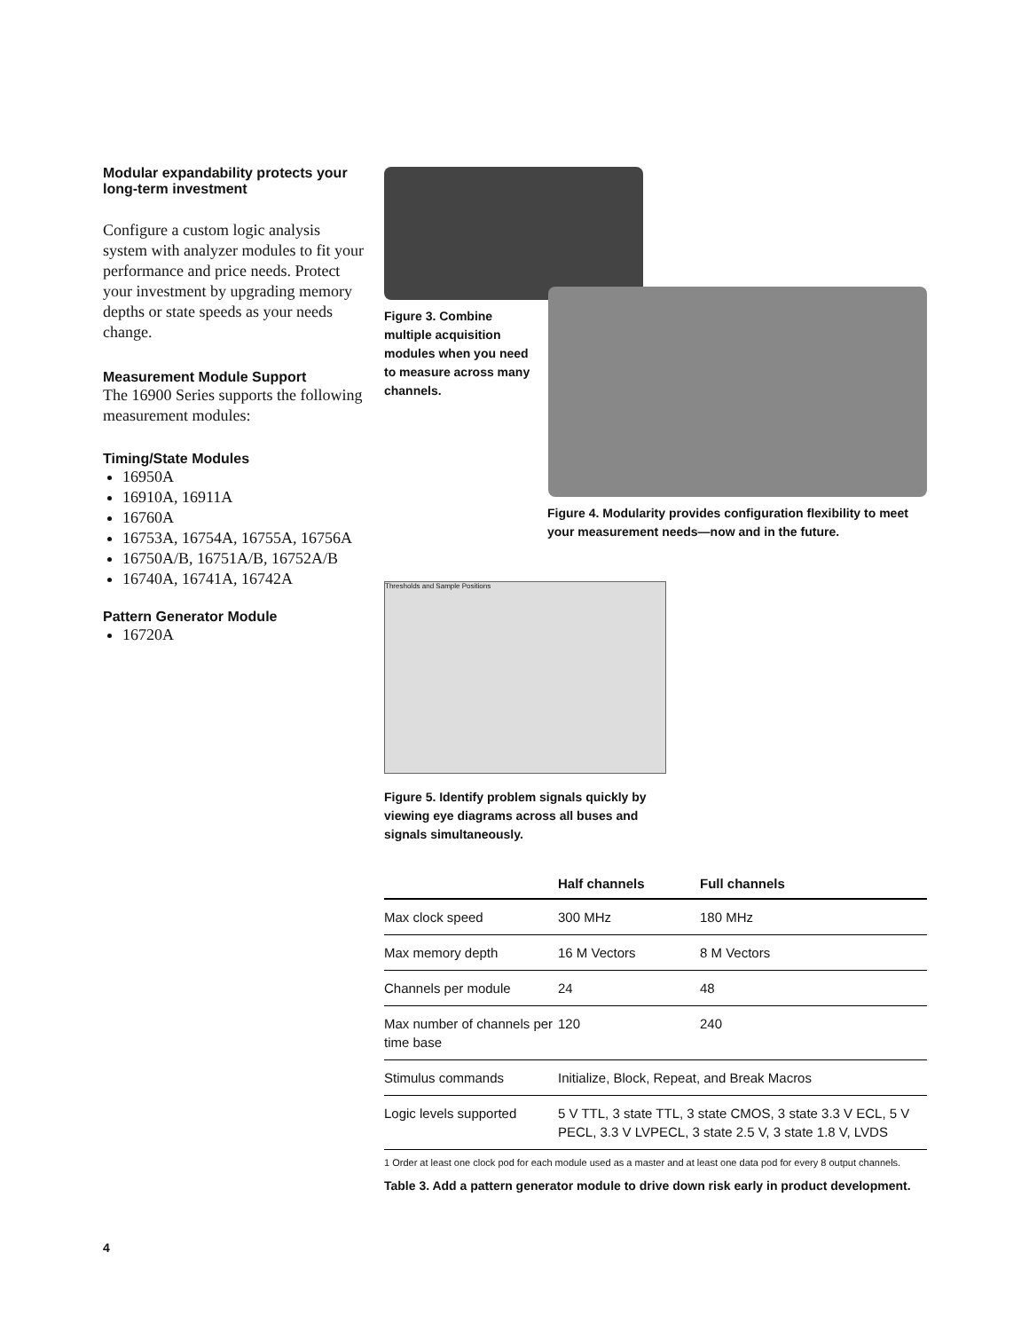Modular expandability protects your long-term investment
Configure a custom logic analysis system with analyzer modules to fit your performance and price needs. Protect your investment by upgrading memory depths or state speeds as your needs change.
Measurement Module Support
The 16900 Series supports the following measurement modules:
Timing/State Modules
16950A
16910A, 16911A
16760A
16753A, 16754A, 16755A, 16756A
16750A/B, 16751A/B, 16752A/B
16740A, 16741A, 16742A
Pattern Generator Module
16720A
Figure 3. Combine multiple acquisition modules when you need to measure across many channels.
Figure 4. Modularity provides configuration flexibility to meet your measurement needs—now and in the future.
Thresholds and Sample Positions
Figure 5. Identify problem signals quickly by viewing eye diagrams across all buses and signals simultaneously.
| | Half channels | Full channels |
| --- | --- | --- |
| Max clock speed | 300 MHz | 180 MHz |
| Max memory depth | 16 M Vectors | 8 M Vectors |
| Channels per module | 24 | 48 |
| Max number of channels per time base | 120 | 240 |
| Stimulus commands | Initialize, Block, Repeat, and Break Macros | |
| Logic levels supported | 5 V TTL, 3 state TTL, 3 state CMOS, 3 state 3.3 V ECL, 5 V PECL, 3.3 V LVPECL, 3 state 2.5 V, 3 state 1.8 V, LVDS | |
1 Order at least one clock pod for each module used as a master and at least one data pod for every 8 output channels.
Table 3. Add a pattern generator module to drive down risk early in product development.
4